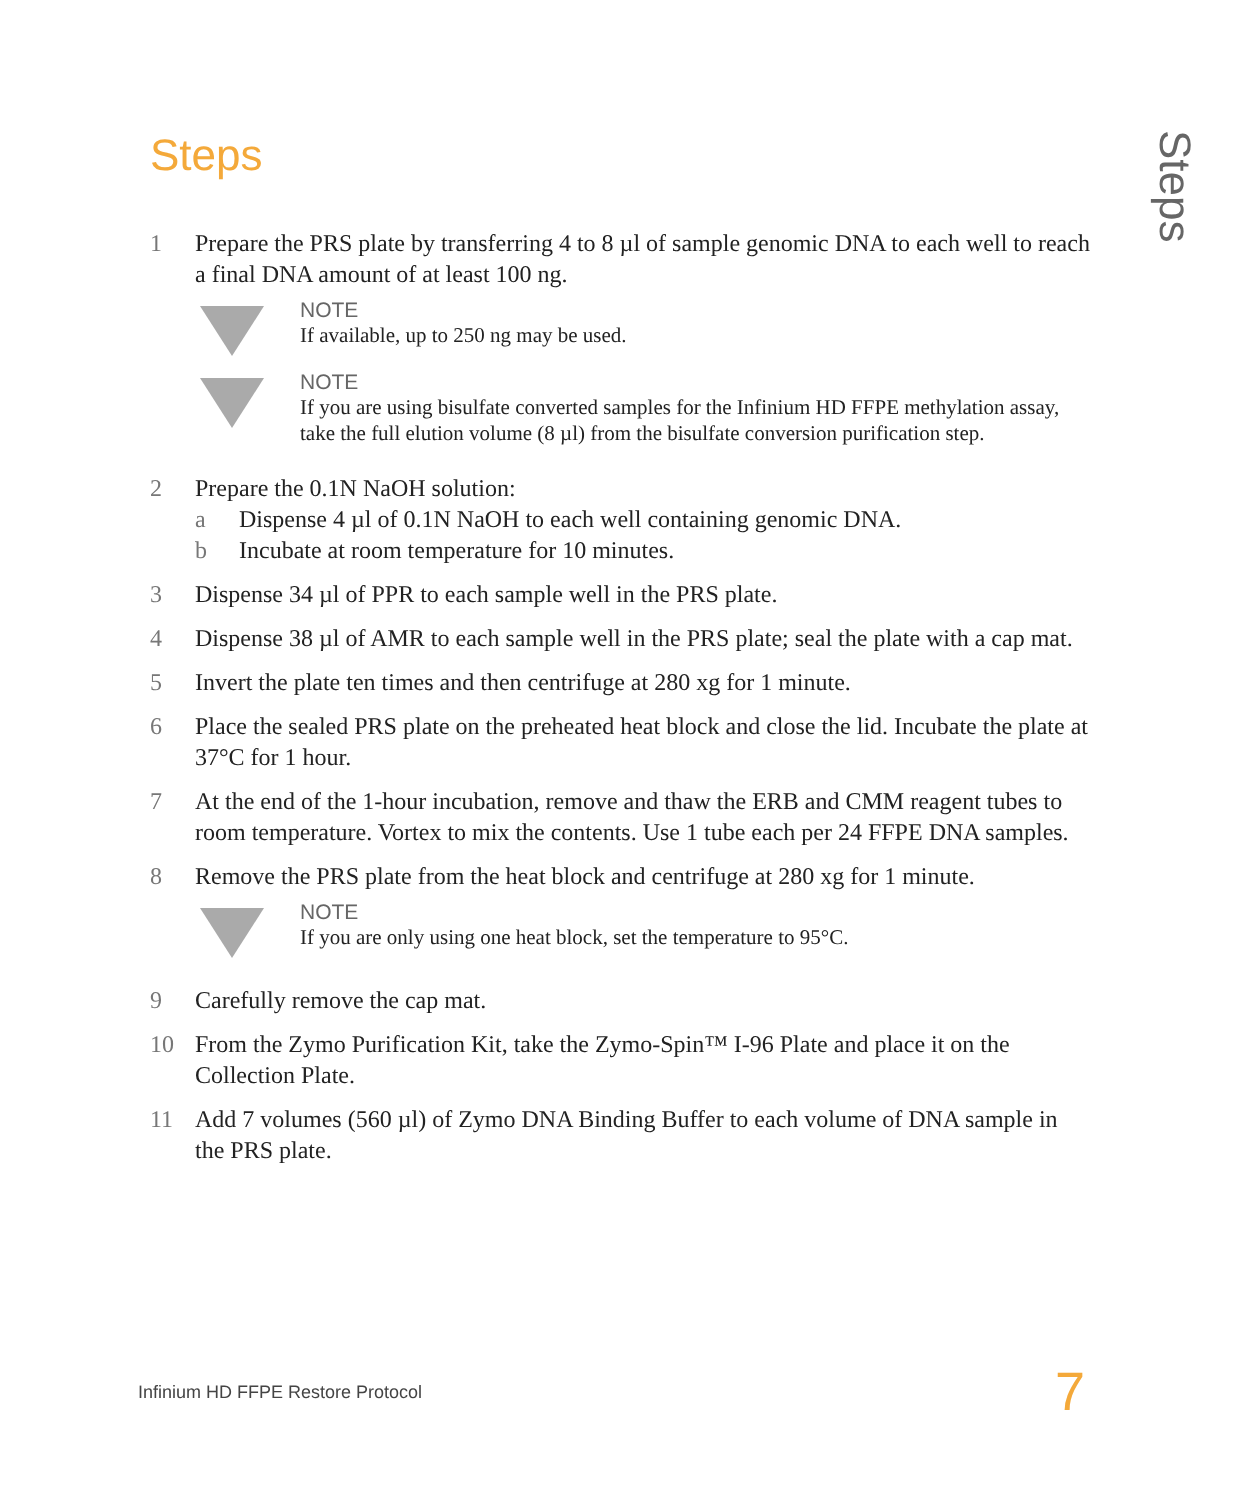Steps
Steps
1 Prepare the PRS plate by transferring 4 to 8 µl of sample genomic DNA to each well to reach a final DNA amount of at least 100 ng.
NOTE
If available, up to 250 ng may be used.
NOTE
If you are using bisulfate converted samples for the Infinium HD FFPE methylation assay, take the full elution volume (8 µl) from the bisulfate conversion purification step.
2 Prepare the 0.1N NaOH solution:
a Dispense 4 µl of 0.1N NaOH to each well containing genomic DNA.
b Incubate at room temperature for 10 minutes.
3 Dispense 34 µl of PPR to each sample well in the PRS plate.
4 Dispense 38 µl of AMR to each sample well in the PRS plate; seal the plate with a cap mat.
5 Invert the plate ten times and then centrifuge at 280 xg for 1 minute.
6 Place the sealed PRS plate on the preheated heat block and close the lid. Incubate the plate at 37°C for 1 hour.
7 At the end of the 1-hour incubation, remove and thaw the ERB and CMM reagent tubes to room temperature. Vortex to mix the contents. Use 1 tube each per 24 FFPE DNA samples.
8 Remove the PRS plate from the heat block and centrifuge at 280 xg for 1 minute.
NOTE
If you are only using one heat block, set the temperature to 95°C.
9 Carefully remove the cap mat.
10 From the Zymo Purification Kit, take the Zymo-Spin™ I-96 Plate and place it on the Collection Plate.
11 Add 7 volumes (560 µl) of Zymo DNA Binding Buffer to each volume of DNA sample in the PRS plate.
Infinium HD FFPE Restore Protocol
7